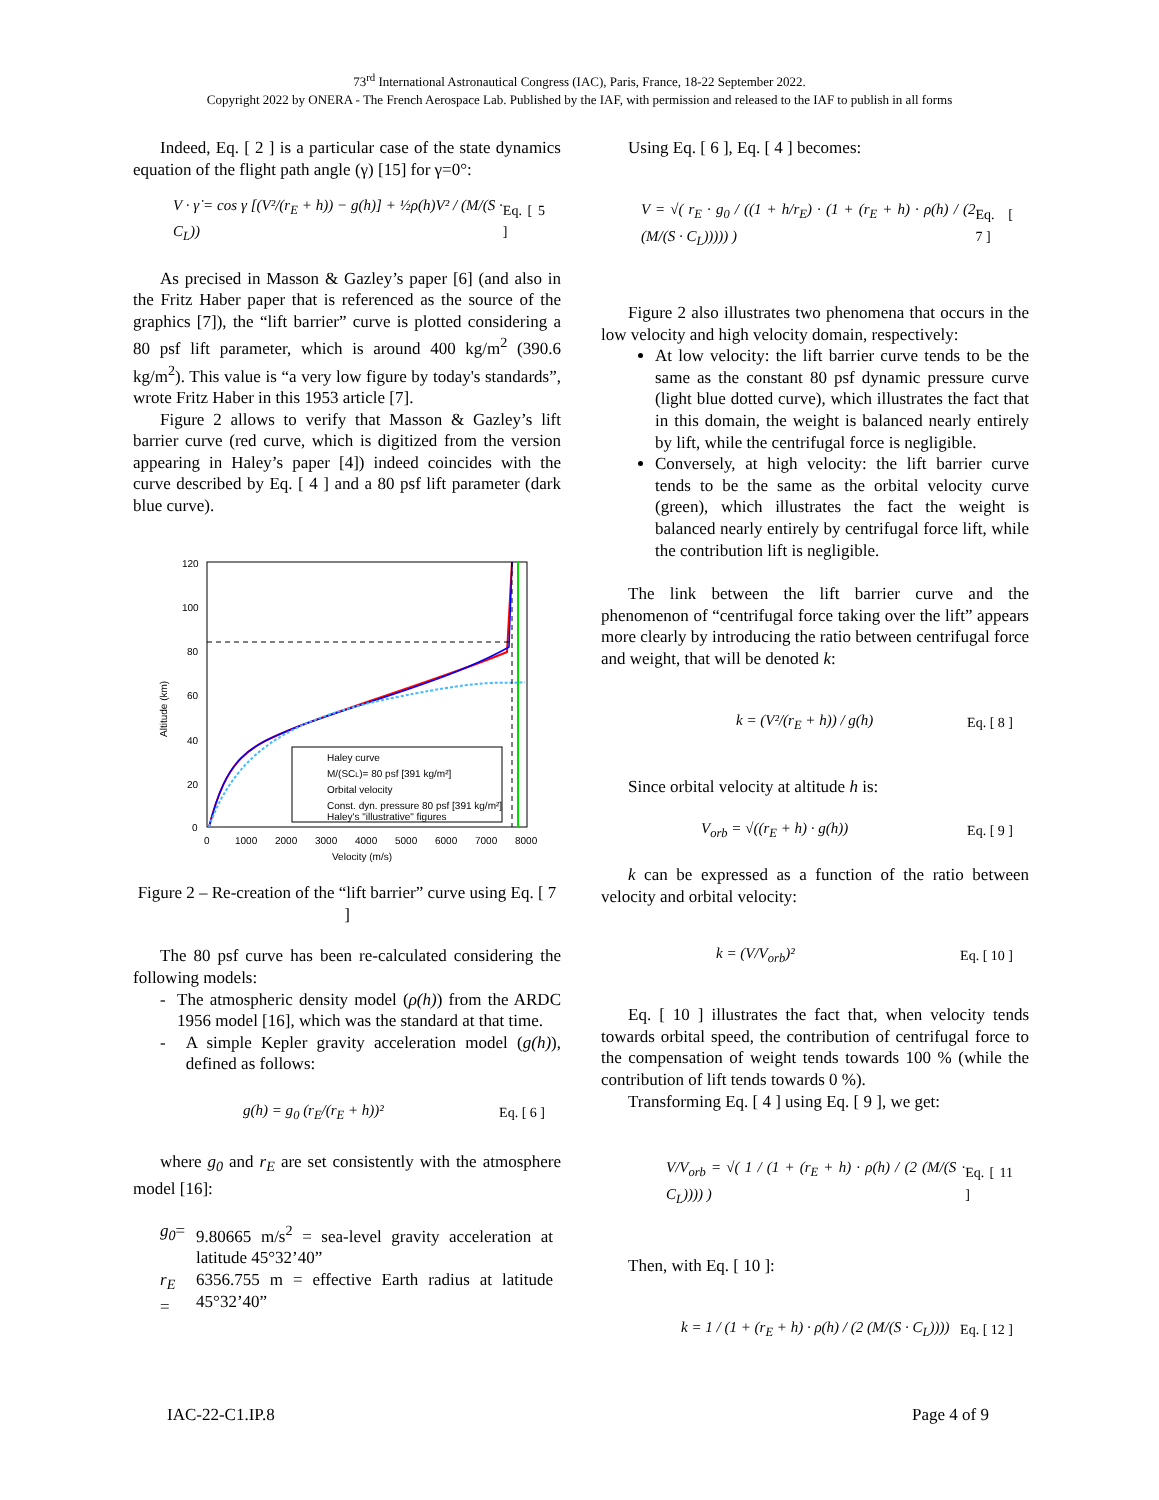73<sup>rd</sup> International Astronautical Congress (IAC), Paris, France, 18-22 September 2022.
Copyright 2022 by ONERA - The French Aerospace Lab. Published by the IAF, with permission and released to the IAF to publish in all forms
Indeed, Eq. [ 2 ] is a particular case of the state dynamics equation of the flight path angle (γ) [15] for γ=0°:
V · γ̇ = cos γ [(V²/(r<sub>E</sub> + h)) − g(h)] + ½ρ(h)V² / (M/(S · C<sub>L</sub>)) Eq. [ 5 ]
As precised in Masson & Gazley’s paper [6] (and also in the Fritz Haber paper that is referenced as the source of the graphics [7]), the “lift barrier” curve is plotted considering a 80 psf lift parameter, which is around 400 kg/m<sup>2</sup> (390.6 kg/m<sup>2</sup>). This value is “a very low figure by today's standards”, wrote Fritz Haber in this 1953 article [7].
Figure 2 allows to verify that Masson & Gazley’s lift barrier curve (red curve, which is digitized from the version appearing in Haley’s paper [4]) indeed coincides with the curve described by Eq. [ 4 ] and a 80 psf lift parameter (dark blue curve).
120
100
80
60
40
20
0
0
1000
2000
3000
4000
5000
6000
7000
8000
Velocity (m/s)
Altitude (km)
Haley curve
M/(SCL)= 80 psf [391 kg/m²]
Orbital velocity
Const. dyn. pressure 80 psf [391 kg/m²]
Haley's "illustrative" figures
Figure 2 – Re-creation of the “lift barrier” curve using Eq. [ 7 ]
The 80 psf curve has been re-calculated considering the following models:
- The atmospheric density model (ρ(h)) from the ARDC 1956 model [16], which was the standard at that time.
- A simple Kepler gravity acceleration model (g(h)), defined as follows:
g(h) = g<sub>0</sub> (r<sub>E</sub>/(r<sub>E</sub> + h))² Eq. [ 6 ]
where g<sub>0</sub> and r<sub>E</sub> are set consistently with the atmosphere model [16]:
| g<sub>0</sub> = | 9.80665 m/s<sup>2</sup> = sea-level gravity acceleration at latitude 45°32’40” |
| r<sub>E</sub> = | 6356.755 m = effective Earth radius at latitude 45°32’40” |
Using Eq. [ 6 ], Eq. [ 4 ] becomes:
V = √( r<sub>E</sub> · g<sub>0</sub> / ((1 + h/r<sub>E</sub>) · (1 + (r<sub>E</sub> + h) · ρ(h) / (2 (M/(S · C<sub>L</sub>))))) ) Eq. [ 7 ]
Figure 2 also illustrates two phenomena that occurs in the low velocity and high velocity domain, respectively:
At low velocity: the lift barrier curve tends to be the same as the constant 80 psf dynamic pressure curve (light blue dotted curve), which illustrates the fact that in this domain, the weight is balanced nearly entirely by lift, while the centrifugal force is negligible.
Conversely, at high velocity: the lift barrier curve tends to be the same as the orbital velocity curve (green), which illustrates the fact the weight is balanced nearly entirely by centrifugal force lift, while the contribution lift is negligible.
The link between the lift barrier curve and the phenomenon of “centrifugal force taking over the lift” appears more clearly by introducing the ratio between centrifugal force and weight, that will be denoted k:
k = (V²/(r<sub>E</sub> + h)) / g(h) Eq. [ 8 ]
Since orbital velocity at altitude h is:
V<sub>orb</sub> = √((r<sub>E</sub> + h) · g(h)) Eq. [ 9 ]
k can be expressed as a function of the ratio between velocity and orbital velocity:
k = (V/V<sub>orb</sub>)² Eq. [ 10 ]
Eq. [ 10 ] illustrates the fact that, when velocity tends towards orbital speed, the contribution of centrifugal force to the compensation of weight tends towards 100 % (while the contribution of lift tends towards 0 %).
Transforming Eq. [ 4 ] using Eq. [ 9 ], we get:
V/V<sub>orb</sub> = √( 1 / (1 + (r<sub>E</sub> + h) · ρ(h) / (2 (M/(S · C<sub>L</sub>)))) ) Eq. [ 11 ]
Then, with Eq. [ 10 ]:
k = 1 / (1 + (r<sub>E</sub> + h) · ρ(h) / (2 (M/(S · C<sub>L</sub>)))) Eq. [ 12 ]
IAC-22-C1.IP.8 Page 4 of 9